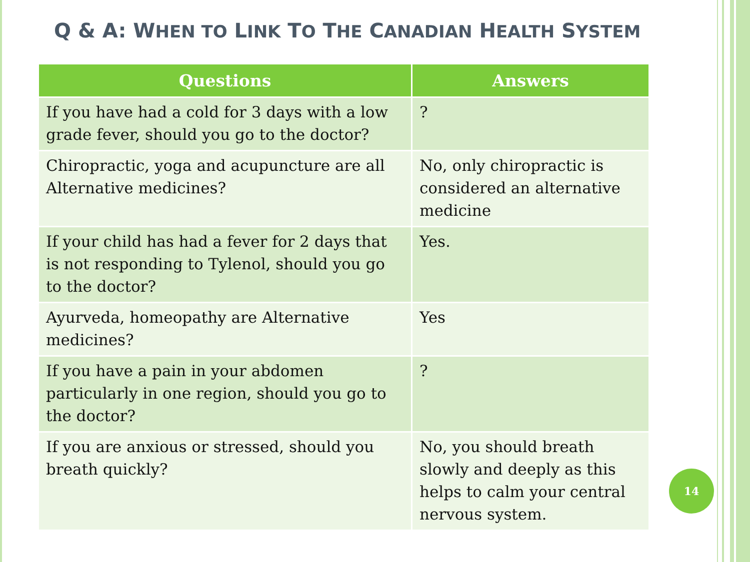Q & A: WHEN TO LINK TO THE CANADIAN HEALTH SYSTEM
| Questions | Answers |
| --- | --- |
| If you have had a cold for 3 days with a low grade fever, should you go to the doctor? | ? |
| Chiropractic, yoga and acupuncture are all Alternative medicines? | No, only chiropractic is considered an alternative medicine |
| If your child has had a fever for 2 days that is not responding to Tylenol, should you go to the doctor? | Yes. |
| Ayurveda, homeopathy are Alternative medicines? | Yes |
| If you have a pain in your abdomen particularly in one region, should you go to the doctor? | ? |
| If you are anxious or stressed, should you breath quickly? | No, you should breath slowly and deeply as this helps to calm your central nervous system. |
14